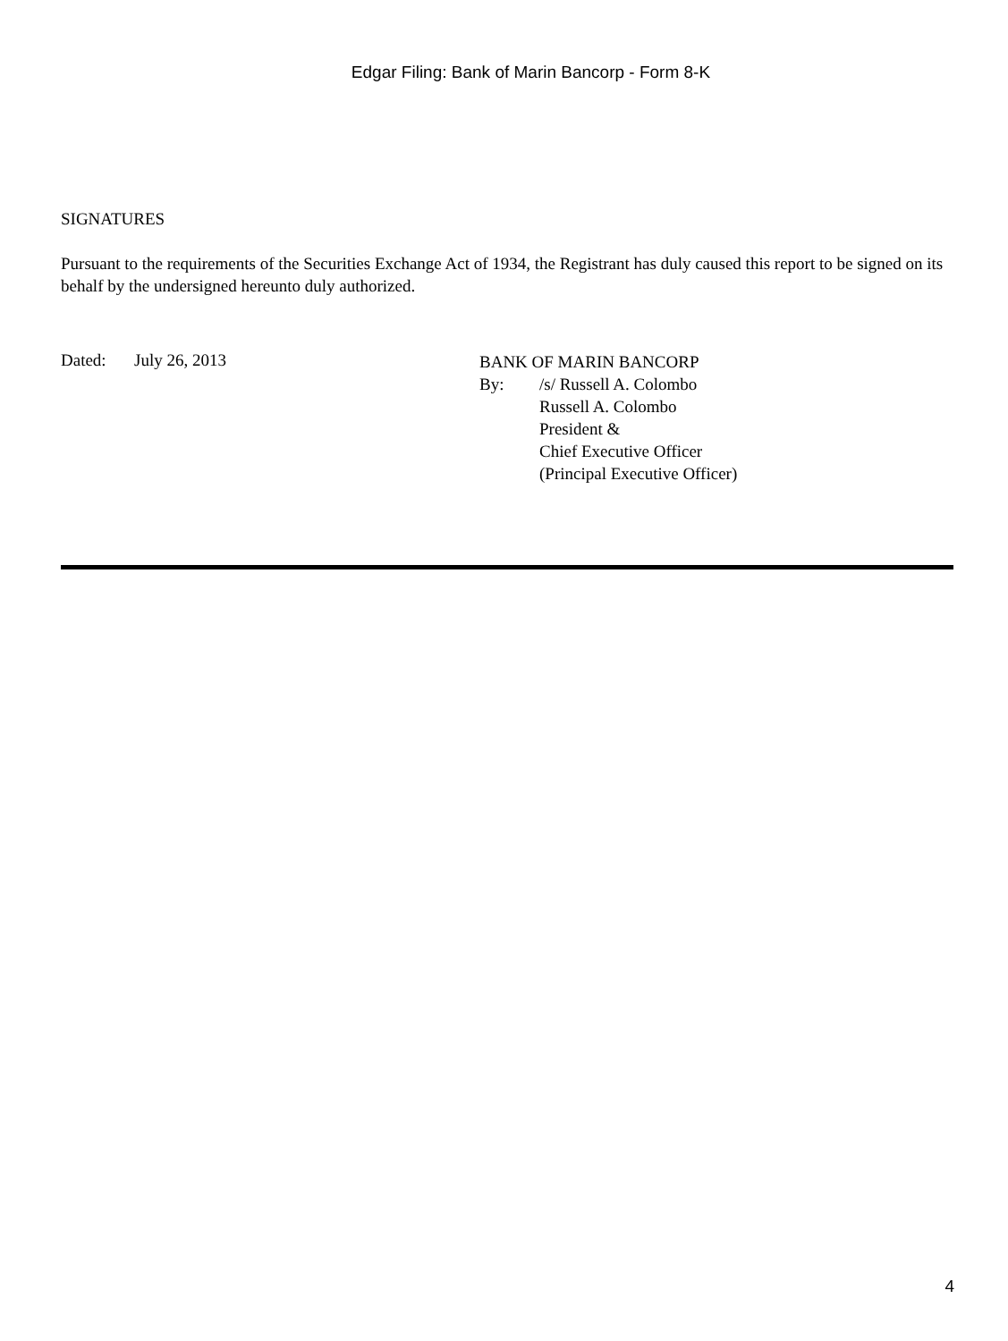Edgar Filing: Bank of Marin Bancorp - Form 8-K
SIGNATURES
Pursuant to the requirements of the Securities Exchange Act of 1934, the Registrant has duly caused this report to be signed on its behalf by the undersigned hereunto duly authorized.
Dated: July 26, 2013
BANK OF MARIN BANCORP
By: /s/ Russell A. Colombo
Russell A. Colombo
President &
Chief Executive Officer
(Principal Executive Officer)
4